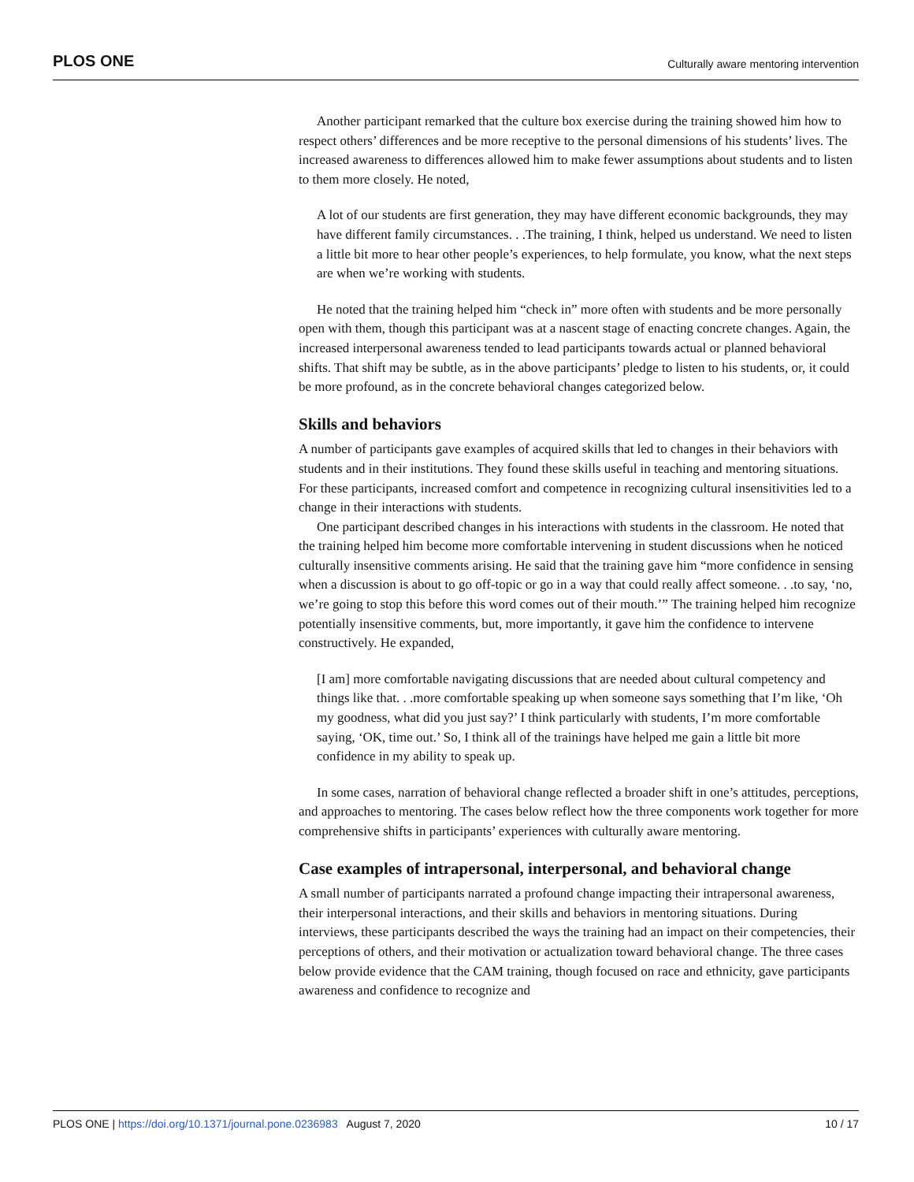PLOS ONE Culturally aware mentoring intervention
Another participant remarked that the culture box exercise during the training showed him how to respect others’ differences and be more receptive to the personal dimensions of his students’ lives. The increased awareness to differences allowed him to make fewer assumptions about students and to listen to them more closely. He noted,
A lot of our students are first generation, they may have different economic backgrounds, they may have different family circumstances. . .The training, I think, helped us understand. We need to listen a little bit more to hear other people’s experiences, to help formulate, you know, what the next steps are when we’re working with students.
He noted that the training helped him “check in” more often with students and be more personally open with them, though this participant was at a nascent stage of enacting concrete changes. Again, the increased interpersonal awareness tended to lead participants towards actual or planned behavioral shifts. That shift may be subtle, as in the above participants’ pledge to listen to his students, or, it could be more profound, as in the concrete behavioral changes categorized below.
Skills and behaviors
A number of participants gave examples of acquired skills that led to changes in their behaviors with students and in their institutions. They found these skills useful in teaching and mentoring situations. For these participants, increased comfort and competence in recognizing cultural insensitivities led to a change in their interactions with students.
One participant described changes in his interactions with students in the classroom. He noted that the training helped him become more comfortable intervening in student discussions when he noticed culturally insensitive comments arising. He said that the training gave him “more confidence in sensing when a discussion is about to go off-topic or go in a way that could really affect someone. . .to say, ‘no, we’re going to stop this before this word comes out of their mouth.’” The training helped him recognize potentially insensitive comments, but, more importantly, it gave him the confidence to intervene constructively. He expanded,
[I am] more comfortable navigating discussions that are needed about cultural competency and things like that. . .more comfortable speaking up when someone says something that I’m like, ‘Oh my goodness, what did you just say?’ I think particularly with students, I’m more comfortable saying, ‘OK, time out.’ So, I think all of the trainings have helped me gain a little bit more confidence in my ability to speak up.
In some cases, narration of behavioral change reflected a broader shift in one’s attitudes, perceptions, and approaches to mentoring. The cases below reflect how the three components work together for more comprehensive shifts in participants’ experiences with culturally aware mentoring.
Case examples of intrapersonal, interpersonal, and behavioral change
A small number of participants narrated a profound change impacting their intrapersonal awareness, their interpersonal interactions, and their skills and behaviors in mentoring situations. During interviews, these participants described the ways the training had an impact on their competencies, their perceptions of others, and their motivation or actualization toward behavioral change. The three cases below provide evidence that the CAM training, though focused on race and ethnicity, gave participants awareness and confidence to recognize and
PLOS ONE | https://doi.org/10.1371/journal.pone.0236983 August 7, 2020 10 / 17